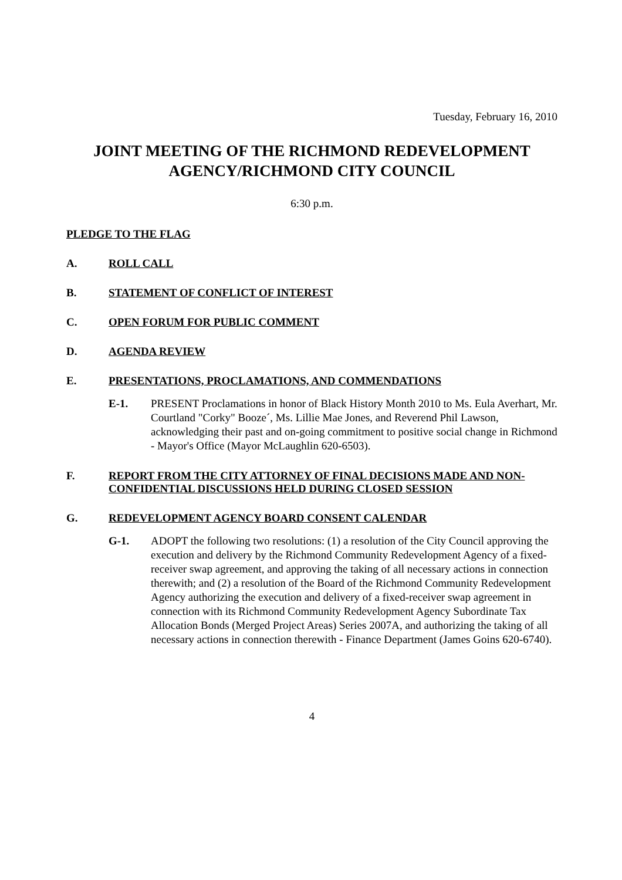Tuesday, February 16, 2010
JOINT MEETING OF THE RICHMOND REDEVELOPMENT AGENCY/RICHMOND CITY COUNCIL
6:30 p.m.
PLEDGE TO THE FLAG
A. ROLL CALL
B. STATEMENT OF CONFLICT OF INTEREST
C. OPEN FORUM FOR PUBLIC COMMENT
D. AGENDA REVIEW
E. PRESENTATIONS, PROCLAMATIONS, AND COMMENDATIONS
E-1. PRESENT Proclamations in honor of Black History Month 2010 to Ms. Eula Averhart, Mr. Courtland "Corky" Booze´, Ms. Lillie Mae Jones, and Reverend Phil Lawson, acknowledging their past and on-going commitment to positive social change in Richmond - Mayor's Office (Mayor McLaughlin 620-6503).
F. REPORT FROM THE CITY ATTORNEY OF FINAL DECISIONS MADE AND NON-CONFIDENTIAL DISCUSSIONS HELD DURING CLOSED SESSION
G. REDEVELOPMENT AGENCY BOARD CONSENT CALENDAR
G-1. ADOPT the following two resolutions: (1) a resolution of the City Council approving the execution and delivery by the Richmond Community Redevelopment Agency of a fixed-receiver swap agreement, and approving the taking of all necessary actions in connection therewith; and (2) a resolution of the Board of the Richmond Community Redevelopment Agency authorizing the execution and delivery of a fixed-receiver swap agreement in connection with its Richmond Community Redevelopment Agency Subordinate Tax Allocation Bonds (Merged Project Areas) Series 2007A, and authorizing the taking of all necessary actions in connection therewith - Finance Department (James Goins 620-6740).
4